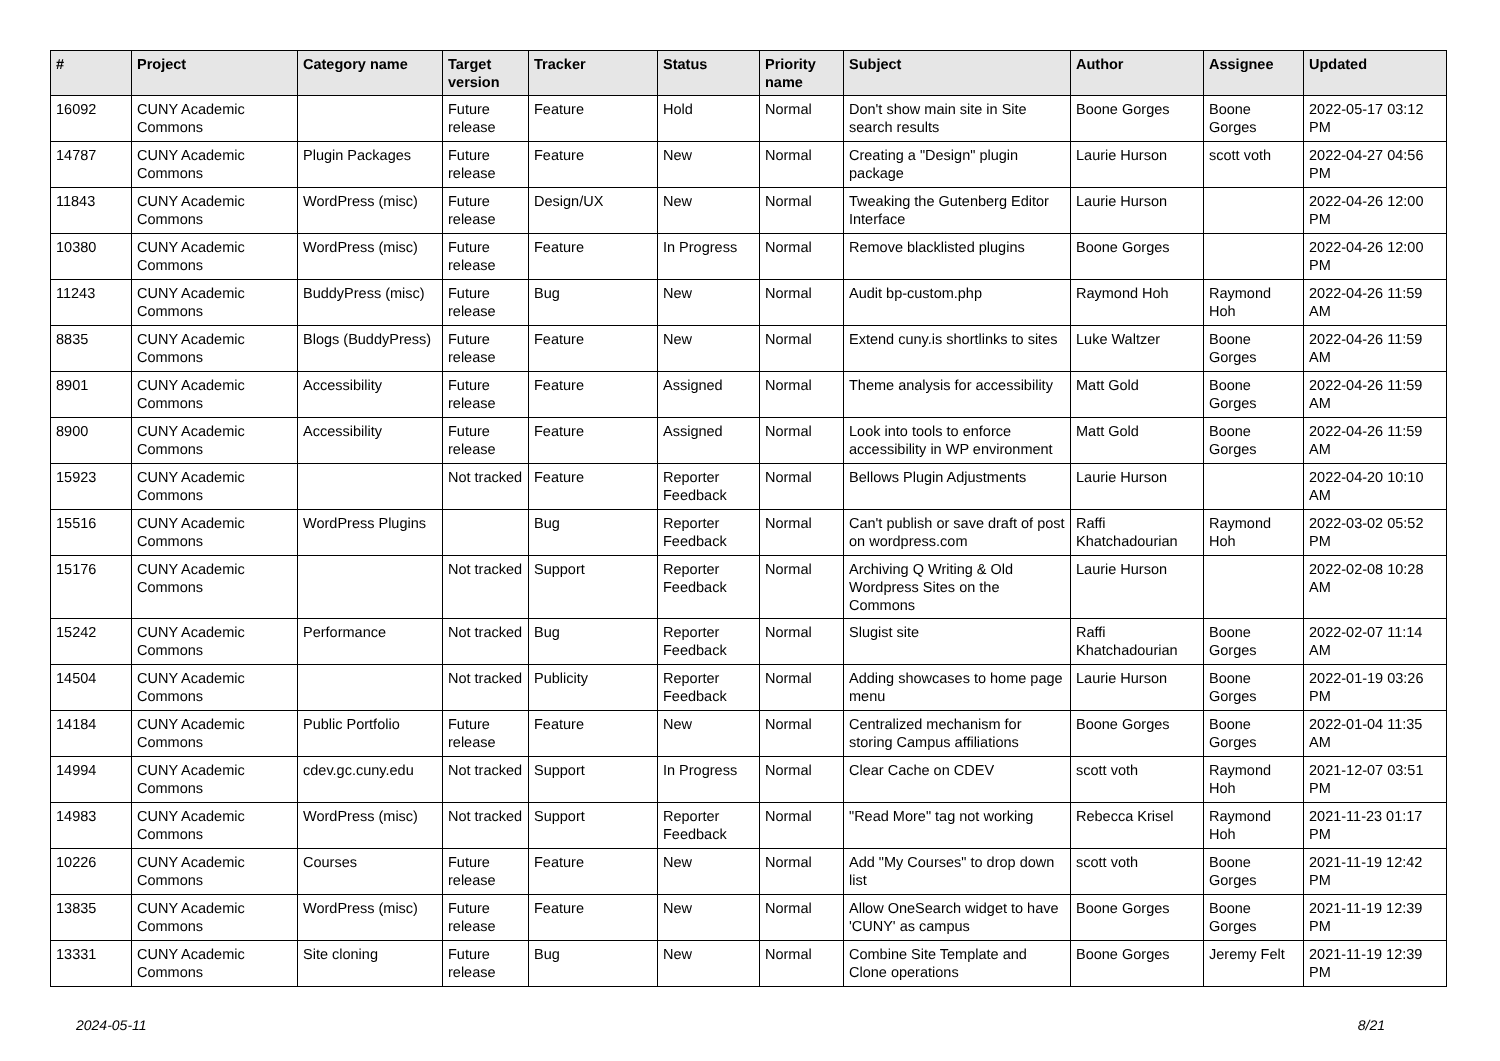| # | Project | Category name | Target version | Tracker | Status | Priority name | Subject | Author | Assignee | Updated |
| --- | --- | --- | --- | --- | --- | --- | --- | --- | --- | --- |
| 16092 | CUNY Academic Commons | | Future release | Feature | Hold | Normal | Don't show main site in Site search results | Boone Gorges | Boone Gorges | 2022-05-17 03:12 PM |
| 14787 | CUNY Academic Commons | Plugin Packages | Future release | Feature | New | Normal | Creating a "Design" plugin package | Laurie Hurson | scott voth | 2022-04-27 04:56 PM |
| 11843 | CUNY Academic Commons | WordPress (misc) | Future release | Design/UX | New | Normal | Tweaking the Gutenberg Editor Interface | Laurie Hurson | | 2022-04-26 12:00 PM |
| 10380 | CUNY Academic Commons | WordPress (misc) | Future release | Feature | In Progress | Normal | Remove blacklisted plugins | Boone Gorges | | 2022-04-26 12:00 PM |
| 11243 | CUNY Academic Commons | BuddyPress (misc) | Future release | Bug | New | Normal | Audit bp-custom.php | Raymond Hoh | Raymond Hoh | 2022-04-26 11:59 AM |
| 8835 | CUNY Academic Commons | Blogs (BuddyPress) | Future release | Feature | New | Normal | Extend cuny.is shortlinks to sites | Luke Waltzer | Boone Gorges | 2022-04-26 11:59 AM |
| 8901 | CUNY Academic Commons | Accessibility | Future release | Feature | Assigned | Normal | Theme analysis for accessibility | Matt Gold | Boone Gorges | 2022-04-26 11:59 AM |
| 8900 | CUNY Academic Commons | Accessibility | Future release | Feature | Assigned | Normal | Look into tools to enforce accessibility in WP environment | Matt Gold | Boone Gorges | 2022-04-26 11:59 AM |
| 15923 | CUNY Academic Commons | | Not tracked | Feature | Reporter Feedback | Normal | Bellows Plugin Adjustments | Laurie Hurson | | 2022-04-20 10:10 AM |
| 15516 | CUNY Academic Commons | WordPress Plugins | | Bug | Reporter Feedback | Normal | Can't publish or save draft of post on wordpress.com | Raffi Khatchadourian | Raymond Hoh | 2022-03-02 05:52 PM |
| 15176 | CUNY Academic Commons | | Not tracked | Support | Reporter Feedback | Normal | Archiving Q Writing & Old Wordpress Sites on the Commons | Laurie Hurson | | 2022-02-08 10:28 AM |
| 15242 | CUNY Academic Commons | Performance | Not tracked | Bug | Reporter Feedback | Normal | Slugist site | Raffi Khatchadourian | Boone Gorges | 2022-02-07 11:14 AM |
| 14504 | CUNY Academic Commons | | Not tracked | Publicity | Reporter Feedback | Normal | Adding showcases to home page menu | Laurie Hurson | Boone Gorges | 2022-01-19 03:26 PM |
| 14184 | CUNY Academic Commons | Public Portfolio | Future release | Feature | New | Normal | Centralized mechanism for storing Campus affiliations | Boone Gorges | Boone Gorges | 2022-01-04 11:35 AM |
| 14994 | CUNY Academic Commons | cdev.gc.cuny.edu | Not tracked | Support | In Progress | Normal | Clear Cache on CDEV | scott voth | Raymond Hoh | 2021-12-07 03:51 PM |
| 14983 | CUNY Academic Commons | WordPress (misc) | Not tracked | Support | Reporter Feedback | Normal | "Read More" tag not working | Rebecca Krisel | Raymond Hoh | 2021-11-23 01:17 PM |
| 10226 | CUNY Academic Commons | Courses | Future release | Feature | New | Normal | Add "My Courses" to drop down list | scott voth | Boone Gorges | 2021-11-19 12:42 PM |
| 13835 | CUNY Academic Commons | WordPress (misc) | Future release | Feature | New | Normal | Allow OneSearch widget to have 'CUNY' as campus | Boone Gorges | Boone Gorges | 2021-11-19 12:39 PM |
| 13331 | CUNY Academic Commons | Site cloning | Future release | Bug | New | Normal | Combine Site Template and Clone operations | Boone Gorges | Jeremy Felt | 2021-11-19 12:39 PM |
2024-05-11 8/21